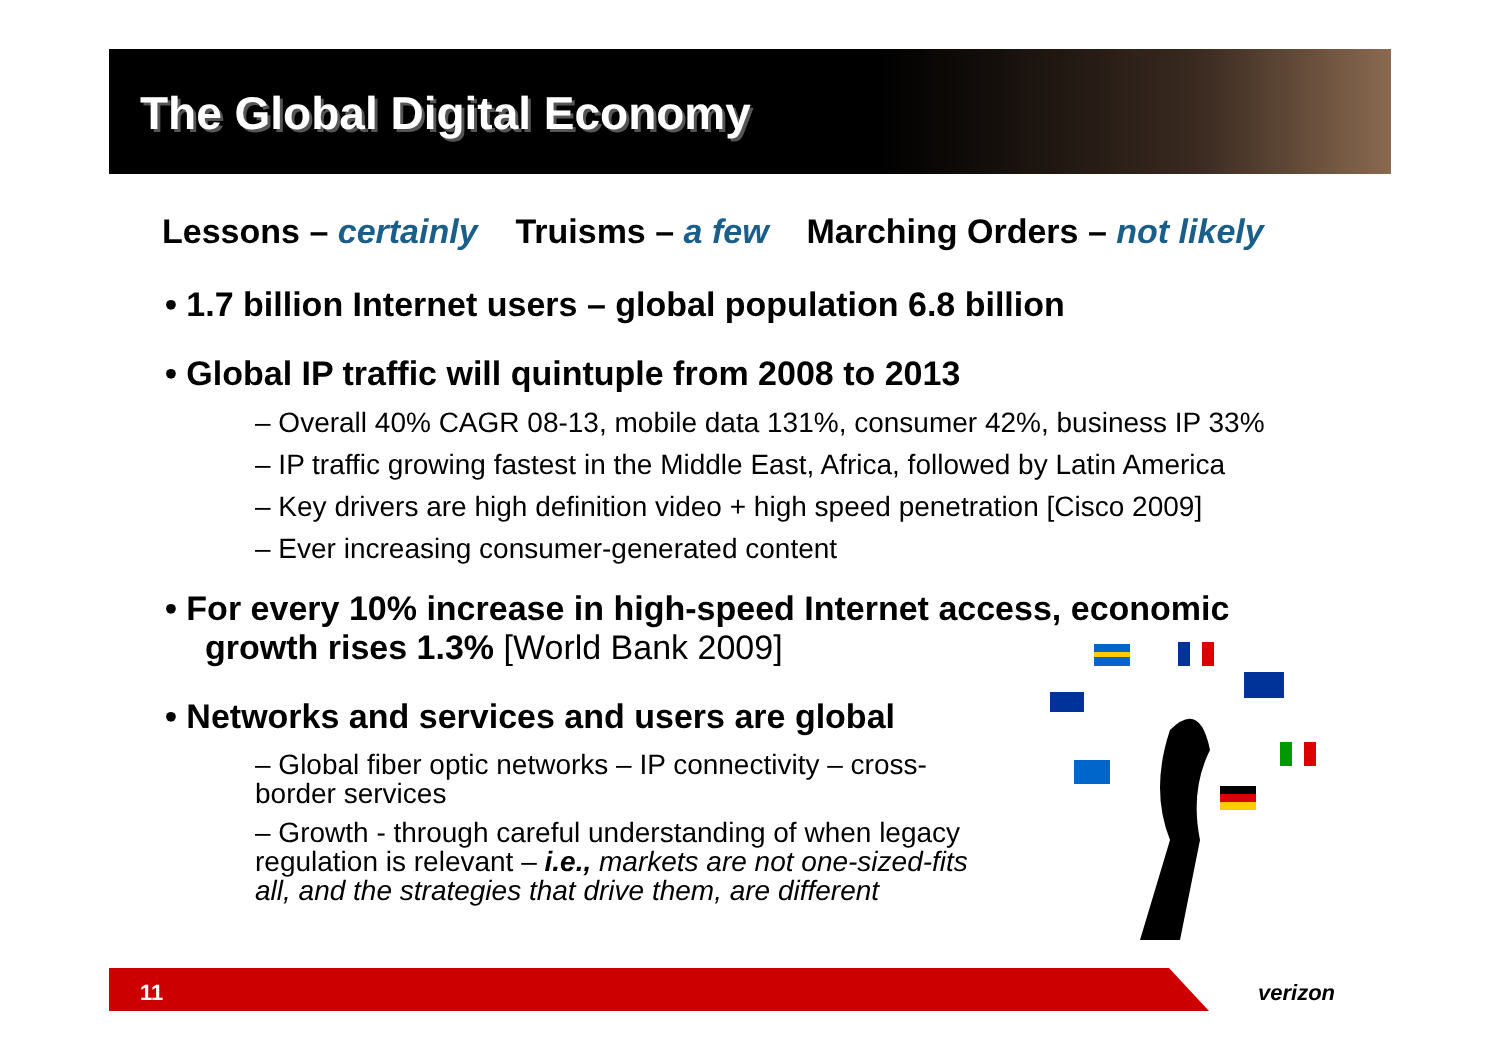The Global Digital Economy
Lessons – certainly Truisms – a few Marching Orders – not likely
• 1.7 billion Internet users – global population 6.8 billion
• Global IP traffic will quintuple from 2008 to 2013
– Overall 40% CAGR 08-13, mobile data 131%, consumer 42%, business IP 33%
– IP traffic growing fastest in the Middle East, Africa, followed by Latin America
– Key drivers are high definition video + high speed penetration [Cisco 2009]
– Ever increasing consumer-generated content
• For every 10% increase in high-speed Internet access, economic growth rises 1.3% [World Bank 2009]
• Networks and services and users are global
– Global fiber optic networks – IP connectivity – cross-border services
– Growth - through careful understanding of when legacy regulation is relevant – i.e., markets are not one-sized-fits all, and the strategies that drive them, are different
11 verizon